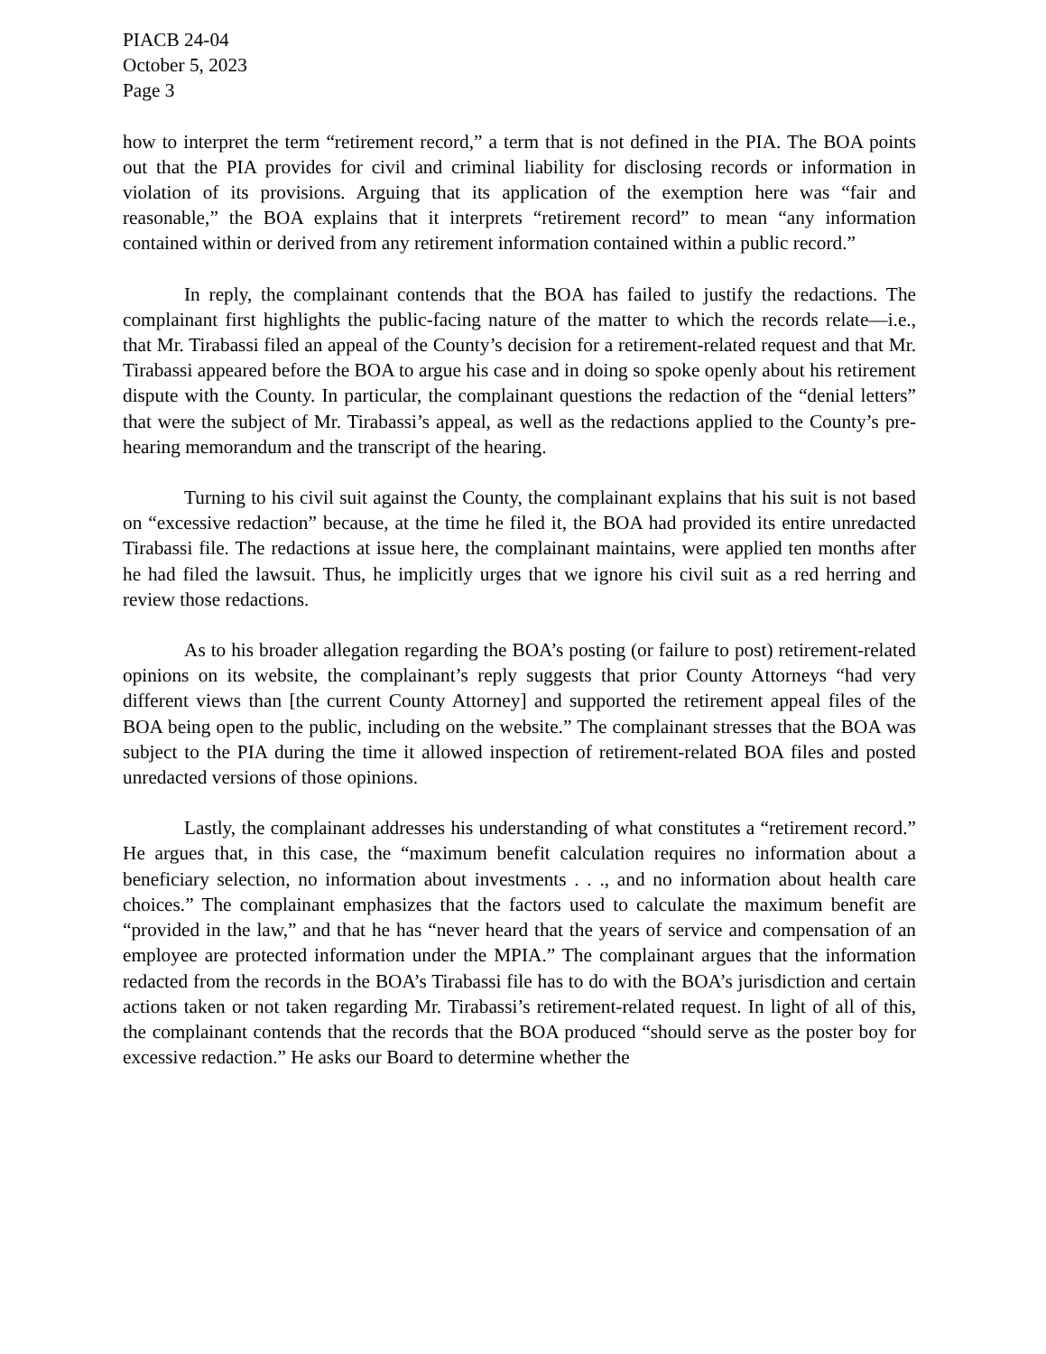PIACB 24-04
October 5, 2023
Page 3
how to interpret the term “retirement record,” a term that is not defined in the PIA. The BOA points out that the PIA provides for civil and criminal liability for disclosing records or information in violation of its provisions. Arguing that its application of the exemption here was “fair and reasonable,” the BOA explains that it interprets “retirement record” to mean “any information contained within or derived from any retirement information contained within a public record.”
In reply, the complainant contends that the BOA has failed to justify the redactions. The complainant first highlights the public-facing nature of the matter to which the records relate—i.e., that Mr. Tirabassi filed an appeal of the County’s decision for a retirement-related request and that Mr. Tirabassi appeared before the BOA to argue his case and in doing so spoke openly about his retirement dispute with the County. In particular, the complainant questions the redaction of the “denial letters” that were the subject of Mr. Tirabassi’s appeal, as well as the redactions applied to the County’s pre-hearing memorandum and the transcript of the hearing.
Turning to his civil suit against the County, the complainant explains that his suit is not based on “excessive redaction” because, at the time he filed it, the BOA had provided its entire unredacted Tirabassi file. The redactions at issue here, the complainant maintains, were applied ten months after he had filed the lawsuit. Thus, he implicitly urges that we ignore his civil suit as a red herring and review those redactions.
As to his broader allegation regarding the BOA’s posting (or failure to post) retirement-related opinions on its website, the complainant’s reply suggests that prior County Attorneys “had very different views than [the current County Attorney] and supported the retirement appeal files of the BOA being open to the public, including on the website.” The complainant stresses that the BOA was subject to the PIA during the time it allowed inspection of retirement-related BOA files and posted unredacted versions of those opinions.
Lastly, the complainant addresses his understanding of what constitutes a “retirement record.” He argues that, in this case, the “maximum benefit calculation requires no information about a beneficiary selection, no information about investments . . ., and no information about health care choices.” The complainant emphasizes that the factors used to calculate the maximum benefit are “provided in the law,” and that he has “never heard that the years of service and compensation of an employee are protected information under the MPIA.” The complainant argues that the information redacted from the records in the BOA’s Tirabassi file has to do with the BOA’s jurisdiction and certain actions taken or not taken regarding Mr. Tirabassi’s retirement-related request. In light of all of this, the complainant contends that the records that the BOA produced “should serve as the poster boy for excessive redaction.” He asks our Board to determine whether the